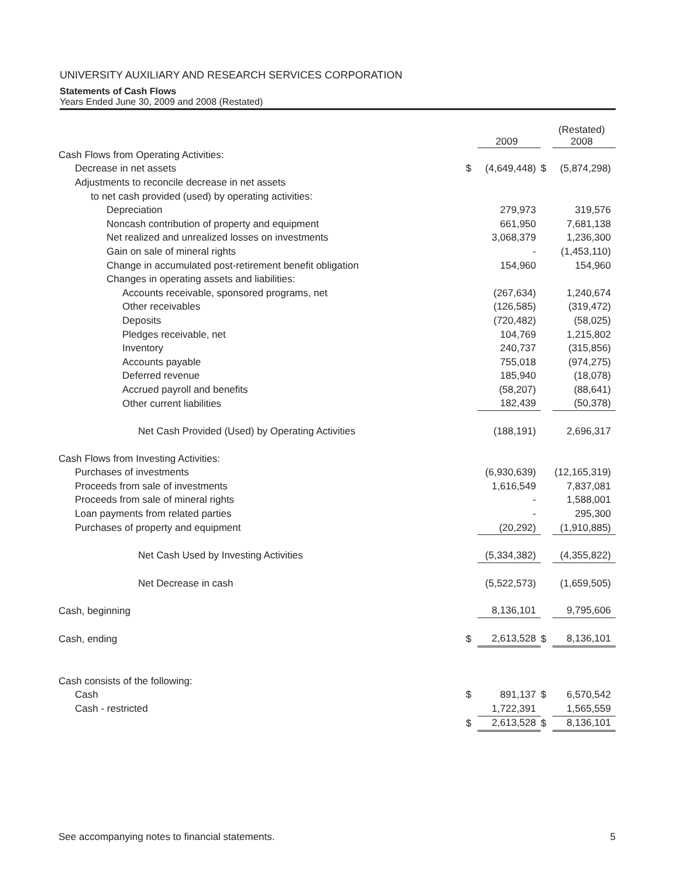UNIVERSITY AUXILIARY AND RESEARCH SERVICES CORPORATION
Statements of Cash Flows
Years Ended June 30, 2009 and 2008 (Restated)
| | | 2009 | | (Restated) 2008 |
| --- | --- | --- | --- | --- |
| Cash Flows from Operating Activities: | | | | |
| Decrease in net assets | $ | (4,649,448) | $ | (5,874,298) |
| Adjustments to reconcile decrease in net assets | | | | |
| to net cash provided (used) by operating activities: | | | | |
| Depreciation | | 279,973 | | 319,576 |
| Noncash contribution of property and equipment | | 661,950 | | 7,681,138 |
| Net realized and unrealized losses on investments | | 3,068,379 | | 1,236,300 |
| Gain on sale of mineral rights | | - | | (1,453,110) |
| Change in accumulated post-retirement benefit obligation | | 154,960 | | 154,960 |
| Changes in operating assets and liabilities: | | | | |
| Accounts receivable, sponsored programs, net | | (267,634) | | 1,240,674 |
| Other receivables | | (126,585) | | (319,472) |
| Deposits | | (720,482) | | (58,025) |
| Pledges receivable, net | | 104,769 | | 1,215,802 |
| Inventory | | 240,737 | | (315,856) |
| Accounts payable | | 755,018 | | (974,275) |
| Deferred revenue | | 185,940 | | (18,078) |
| Accrued payroll and benefits | | (58,207) | | (88,641) |
| Other current liabilities | | 182,439 | | (50,378) |
| Net Cash Provided (Used) by Operating Activities | | (188,191) | | 2,696,317 |
| Cash Flows from Investing Activities: | | | | |
| Purchases of investments | | (6,930,639) | | (12,165,319) |
| Proceeds from sale of investments | | 1,616,549 | | 7,837,081 |
| Proceeds from sale of mineral rights | | - | | 1,588,001 |
| Loan payments from related parties | | - | | 295,300 |
| Purchases of property and equipment | | (20,292) | | (1,910,885) |
| Net Cash Used by Investing Activities | | (5,334,382) | | (4,355,822) |
| Net Decrease in cash | | (5,522,573) | | (1,659,505) |
| Cash, beginning | | 8,136,101 | | 9,795,606 |
| Cash, ending | $ | 2,613,528 | $ | 8,136,101 |
| Cash consists of the following: | | | | |
| Cash | $ | 891,137 | $ | 6,570,542 |
| Cash - restricted | | 1,722,391 | | 1,565,559 |
| | $ | 2,613,528 | $ | 8,136,101 |
See accompanying notes to financial statements. 5